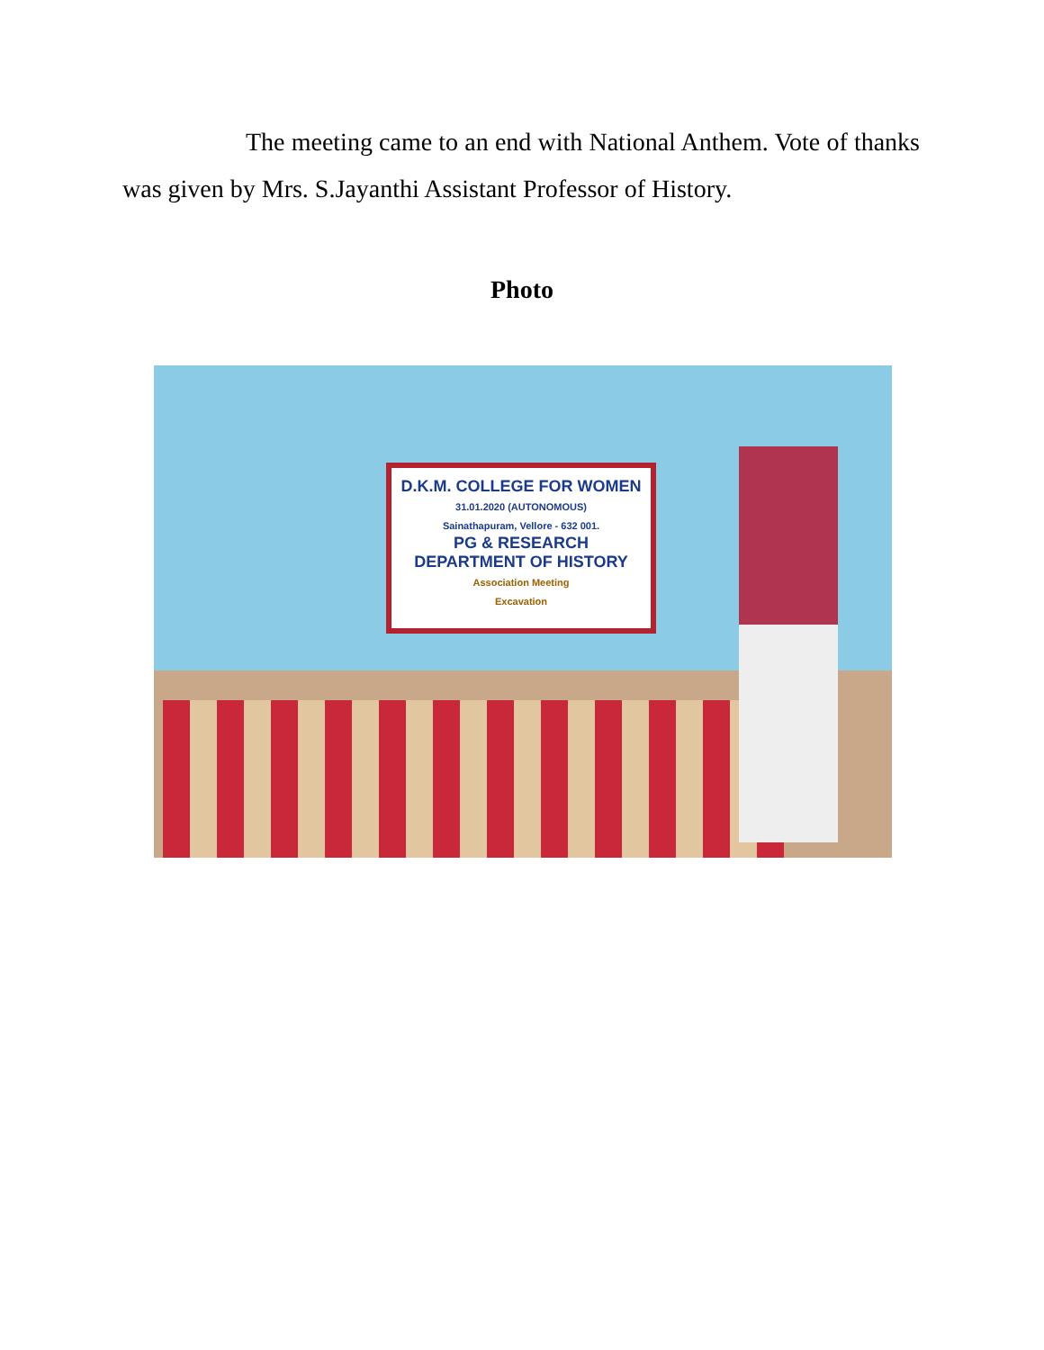The meeting came to an end with National Anthem. Vote of thanks was given by Mrs. S.Jayanthi Assistant Professor of History.
Photo
D.K.M. COLLEGE FOR WOMEN
31.01.2020 (AUTONOMOUS)
Sainathapuram, Vellore - 632 001.
PG & RESEARCH
DEPARTMENT OF HISTORY
Association Meeting
Excavation